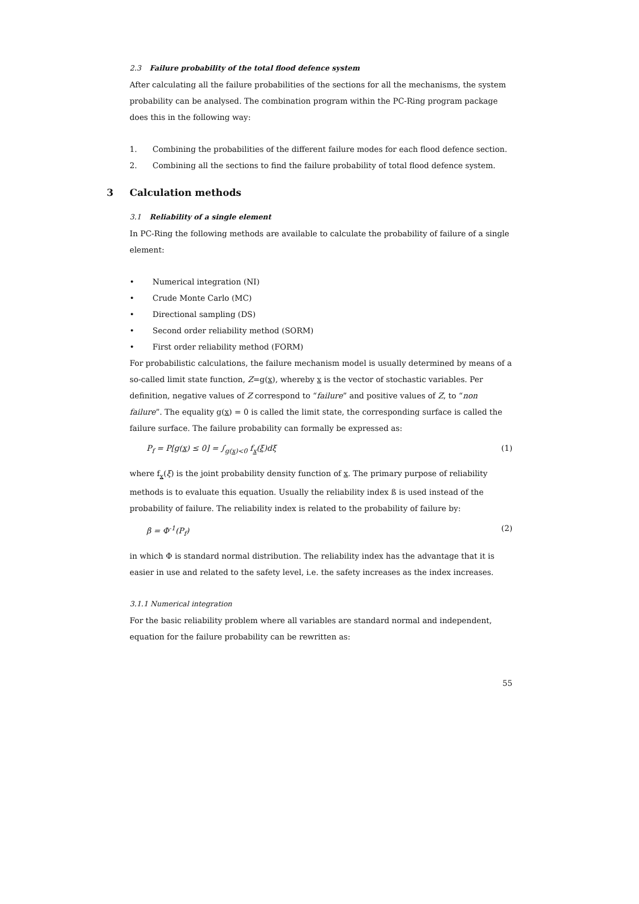2.3 Failure probability of the total flood defence system
After calculating all the failure probabilities of the sections for all the mechanisms, the system probability can be analysed. The combination program within the PC-Ring program package does this in the following way:
1. Combining the probabilities of the different failure modes for each flood defence section.
2. Combining all the sections to find the failure probability of total flood defence system.
3 Calculation methods
3.1 Reliability of a single element
In PC-Ring the following methods are available to calculate the probability of failure of a single element:
• Numerical integration (NI)
• Crude Monte Carlo (MC)
• Directional sampling (DS)
• Second order reliability method (SORM)
• First order reliability method (FORM)
For probabilistic calculations, the failure mechanism model is usually determined by means of a so-called limit state function, Z=g(x), whereby x is the vector of stochastic variables. Per definition, negative values of Z correspond to “failure” and positive values of Z, to “non failure”. The equality g(x) = 0 is called the limit state, the corresponding surface is called the failure surface. The failure probability can formally be expressed as:
P<sub>f</sub> = P[g(x) ≤ 0] = ∫<sub>g(x)<0</sub> f<sub>x</sub>(ξ)dξ (1)
where f<sub>x</sub>(ξ) is the joint probability density function of x. The primary purpose of reliability methods is to evaluate this equation. Usually the reliability index ß is used instead of the probability of failure. The reliability index is related to the probability of failure by:
β = Φ<sup>-1</sup>(P<sub>f</sub>) (2)
in which Φ is standard normal distribution. The reliability index has the advantage that it is easier in use and related to the safety level, i.e. the safety increases as the index increases.
3.1.1 Numerical integration
For the basic reliability problem where all variables are standard normal and independent, equation for the failure probability can be rewritten as:
55